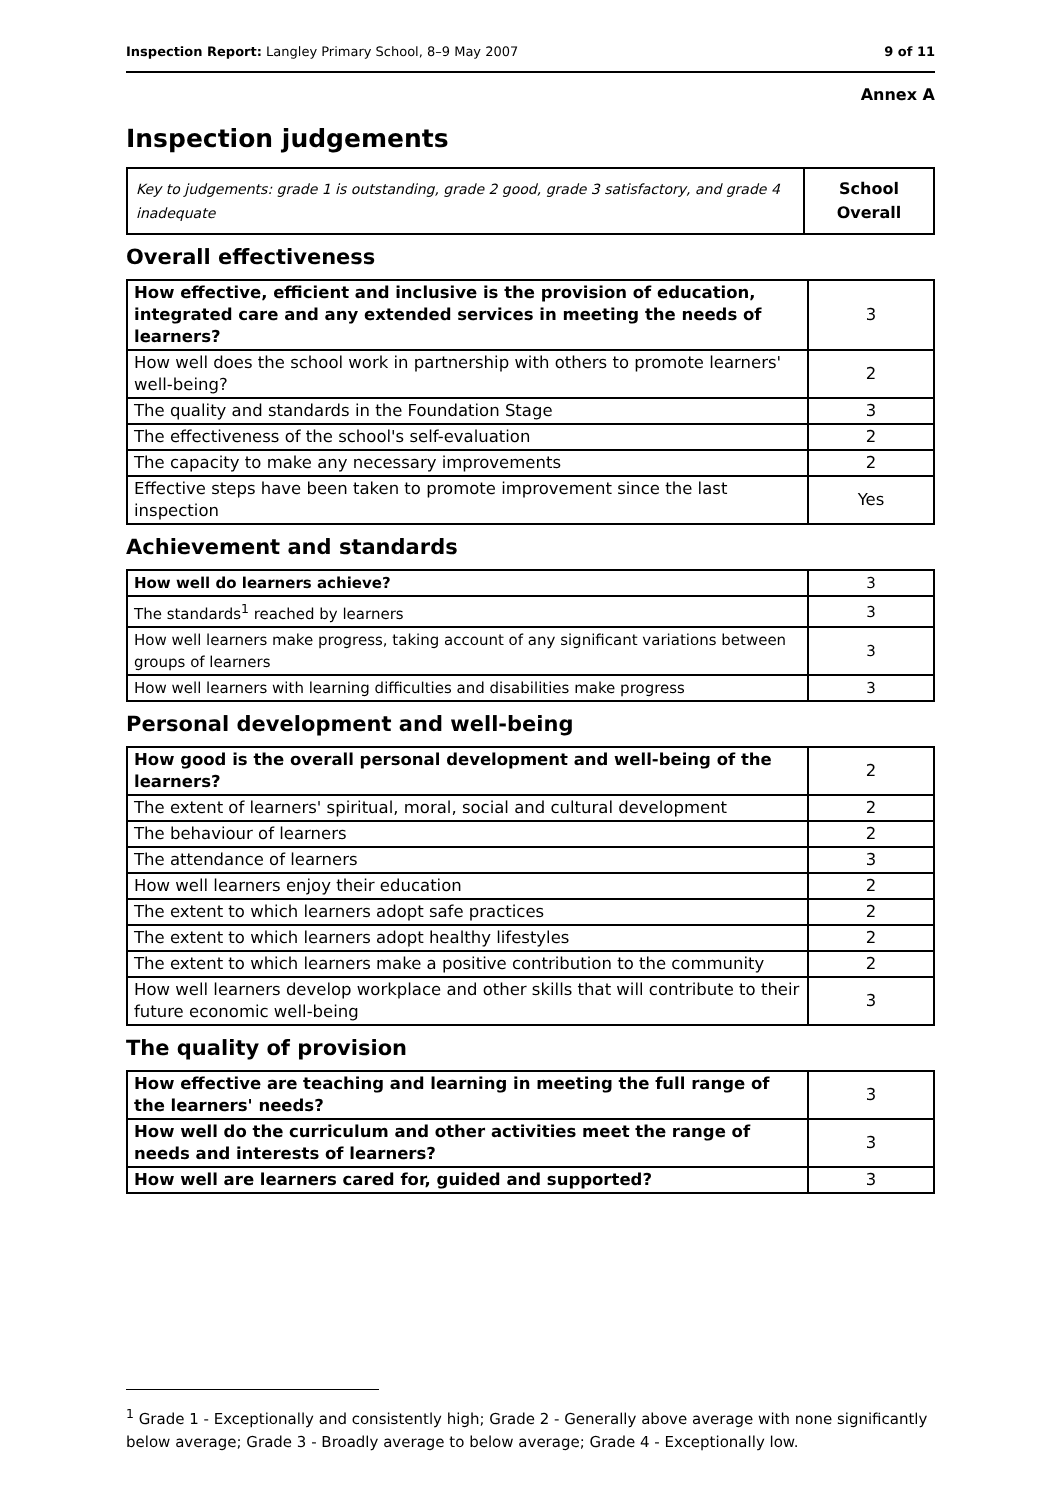Inspection Report: Langley Primary School, 8–9 May 2007 9 of 11
Annex A
Inspection judgements
| Key to judgements: grade 1 is outstanding, grade 2 good, grade 3 satisfactory, and grade 4 inadequate | School Overall |
Overall effectiveness
| How effective, efficient and inclusive is the provision of education, integrated care and any extended services in meeting the needs of learners? | 3 |
| How well does the school work in partnership with others to promote learners' well-being? | 2 |
| The quality and standards in the Foundation Stage | 3 |
| The effectiveness of the school's self-evaluation | 2 |
| The capacity to make any necessary improvements | 2 |
| Effective steps have been taken to promote improvement since the last inspection | Yes |
Achievement and standards
| How well do learners achieve? | 3 |
| The standards<sup>1</sup> reached by learners | 3 |
| How well learners make progress, taking account of any significant variations between groups of learners | 3 |
| How well learners with learning difficulties and disabilities make progress | 3 |
Personal development and well-being
| How good is the overall personal development and well-being of the learners? | 2 |
| The extent of learners' spiritual, moral, social and cultural development | 2 |
| The behaviour of learners | 2 |
| The attendance of learners | 3 |
| How well learners enjoy their education | 2 |
| The extent to which learners adopt safe practices | 2 |
| The extent to which learners adopt healthy lifestyles | 2 |
| The extent to which learners make a positive contribution to the community | 2 |
| How well learners develop workplace and other skills that will contribute to their future economic well-being | 3 |
The quality of provision
| How effective are teaching and learning in meeting the full range of the learners' needs? | 3 |
| How well do the curriculum and other activities meet the range of needs and interests of learners? | 3 |
| How well are learners cared for, guided and supported? | 3 |
<sup>1</sup> Grade 1 - Exceptionally and consistently high; Grade 2 - Generally above average with none significantly below average; Grade 3 - Broadly average to below average; Grade 4 - Exceptionally low.